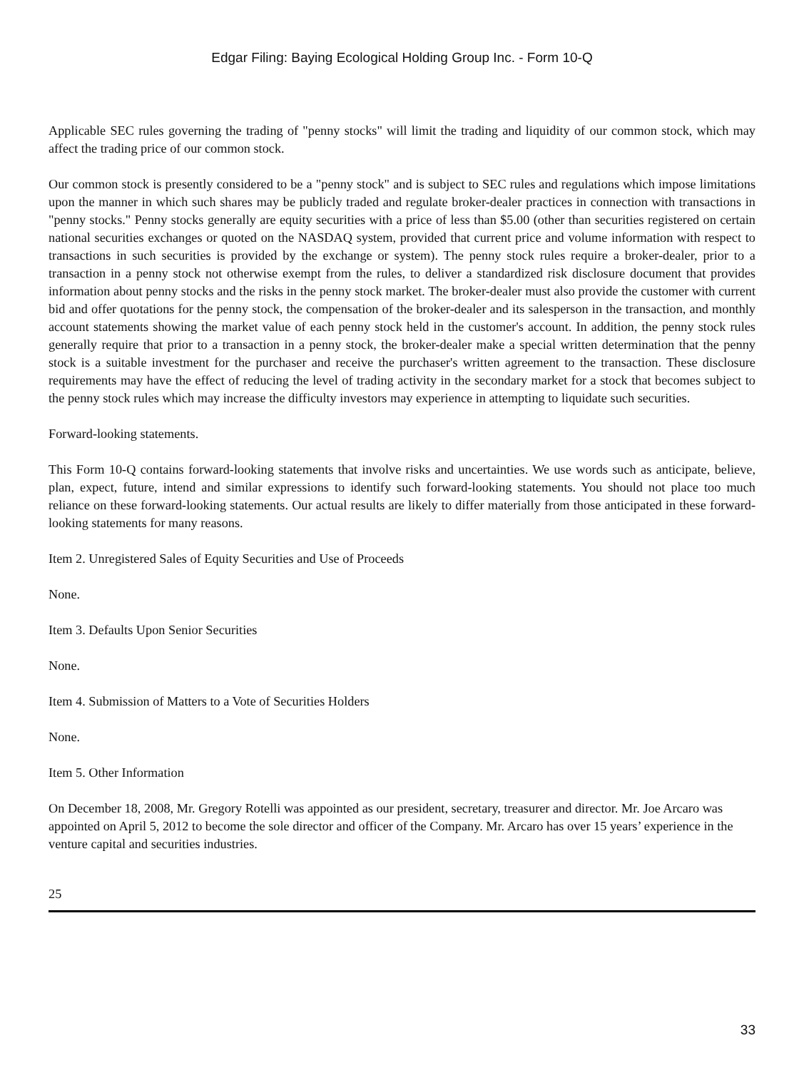Edgar Filing: Baying Ecological Holding Group Inc. - Form 10-Q
Applicable SEC rules governing the trading of "penny stocks" will limit the trading and liquidity of our common stock, which may affect the trading price of our common stock.
Our common stock is presently considered to be a "penny stock" and is subject to SEC rules and regulations which impose limitations upon the manner in which such shares may be publicly traded and regulate broker-dealer practices in connection with transactions in "penny stocks." Penny stocks generally are equity securities with a price of less than $5.00 (other than securities registered on certain national securities exchanges or quoted on the NASDAQ system, provided that current price and volume information with respect to transactions in such securities is provided by the exchange or system). The penny stock rules require a broker-dealer, prior to a transaction in a penny stock not otherwise exempt from the rules, to deliver a standardized risk disclosure document that provides information about penny stocks and the risks in the penny stock market. The broker-dealer must also provide the customer with current bid and offer quotations for the penny stock, the compensation of the broker-dealer and its salesperson in the transaction, and monthly account statements showing the market value of each penny stock held in the customer's account. In addition, the penny stock rules generally require that prior to a transaction in a penny stock, the broker-dealer make a special written determination that the penny stock is a suitable investment for the purchaser and receive the purchaser's written agreement to the transaction. These disclosure requirements may have the effect of reducing the level of trading activity in the secondary market for a stock that becomes subject to the penny stock rules which may increase the difficulty investors may experience in attempting to liquidate such securities.
Forward-looking statements.
This Form 10-Q contains forward-looking statements that involve risks and uncertainties. We use words such as anticipate, believe, plan, expect, future, intend and similar expressions to identify such forward-looking statements. You should not place too much reliance on these forward-looking statements. Our actual results are likely to differ materially from those anticipated in these forward-looking statements for many reasons.
Item 2. Unregistered Sales of Equity Securities and Use of Proceeds
None.
Item 3. Defaults Upon Senior Securities
None.
Item 4. Submission of Matters to a Vote of Securities Holders
None.
Item 5. Other Information
On December 18, 2008, Mr. Gregory Rotelli was appointed as our president, secretary, treasurer and director. Mr. Joe Arcaro was appointed on April 5, 2012 to become the sole director and officer of the Company. Mr. Arcaro has over 15 years’ experience in the venture capital and securities industries.
25
33